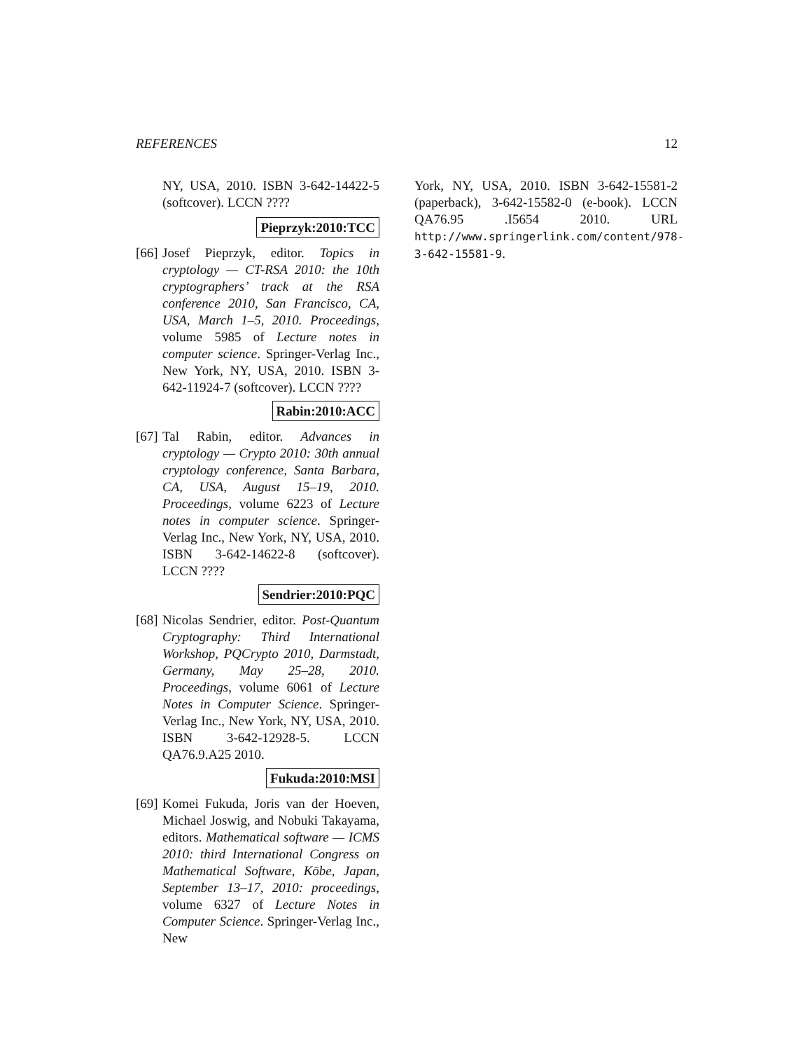REFERENCES 12
NY, USA, 2010. ISBN 3-642-14422-5 (softcover). LCCN ????
Pieprzyk:2010:TCC
[66]
Josef Pieprzyk, editor. Topics in cryptology — CT-RSA 2010: the 10th cryptographers’ track at the RSA conference 2010, San Francisco, CA, USA, March 1–5, 2010. Proceedings, volume 5985 of Lecture notes in computer science. Springer-Verlag Inc., New York, NY, USA, 2010. ISBN 3-642-11924-7 (softcover). LCCN ????
Rabin:2010:ACC
[67]
Tal Rabin, editor. Advances in cryptology — Crypto 2010: 30th annual cryptology conference, Santa Barbara, CA, USA, August 15–19, 2010. Proceedings, volume 6223 of Lecture notes in computer science. Springer-Verlag Inc., New York, NY, USA, 2010. ISBN 3-642-14622-8 (softcover). LCCN ????
Sendrier:2010:PQC
[68]
Nicolas Sendrier, editor. Post-Quantum Cryptography: Third International Workshop, PQCrypto 2010, Darmstadt, Germany, May 25–28, 2010. Proceedings, volume 6061 of Lecture Notes in Computer Science. Springer-Verlag Inc., New York, NY, USA, 2010. ISBN 3-642-12928-5. LCCN QA76.9.A25 2010.
Fukuda:2010:MSI
[69]
Komei Fukuda, Joris van der Hoeven, Michael Joswig, and Nobuki Takayama, editors. Mathematical software — ICMS 2010: third International Congress on Mathematical Software, Kōbe, Japan, September 13–17, 2010: proceedings, volume 6327 of Lecture Notes in Computer Science. Springer-Verlag Inc., New
York, NY, USA, 2010. ISBN 3-642-15581-2 (paperback), 3-642-15582-0 (e-book). LCCN QA76.95 .I5654 2010. URL http://www.springerlink.com/content/978-3-642-15581-9.